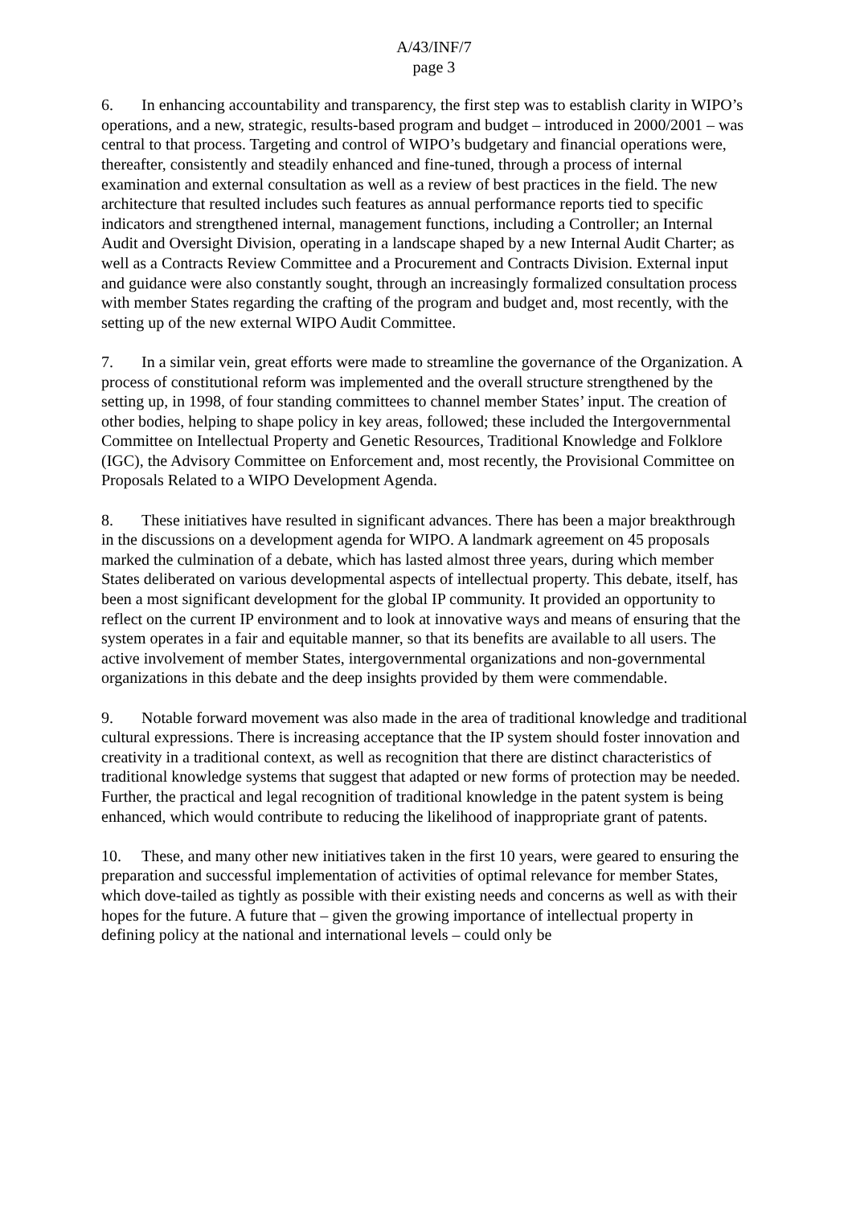A/43/INF/7
page 3
6. In enhancing accountability and transparency, the first step was to establish clarity in WIPO’s operations, and a new, strategic, results-based program and budget – introduced in 2000/2001 – was central to that process. Targeting and control of WIPO’s budgetary and financial operations were, thereafter, consistently and steadily enhanced and fine-tuned, through a process of internal examination and external consultation as well as a review of best practices in the field. The new architecture that resulted includes such features as annual performance reports tied to specific indicators and strengthened internal, management functions, including a Controller; an Internal Audit and Oversight Division, operating in a landscape shaped by a new Internal Audit Charter; as well as a Contracts Review Committee and a Procurement and Contracts Division. External input and guidance were also constantly sought, through an increasingly formalized consultation process with member States regarding the crafting of the program and budget and, most recently, with the setting up of the new external WIPO Audit Committee.
7. In a similar vein, great efforts were made to streamline the governance of the Organization. A process of constitutional reform was implemented and the overall structure strengthened by the setting up, in 1998, of four standing committees to channel member States’ input. The creation of other bodies, helping to shape policy in key areas, followed; these included the Intergovernmental Committee on Intellectual Property and Genetic Resources, Traditional Knowledge and Folklore (IGC), the Advisory Committee on Enforcement and, most recently, the Provisional Committee on Proposals Related to a WIPO Development Agenda.
8. These initiatives have resulted in significant advances. There has been a major breakthrough in the discussions on a development agenda for WIPO. A landmark agreement on 45 proposals marked the culmination of a debate, which has lasted almost three years, during which member States deliberated on various developmental aspects of intellectual property. This debate, itself, has been a most significant development for the global IP community. It provided an opportunity to reflect on the current IP environment and to look at innovative ways and means of ensuring that the system operates in a fair and equitable manner, so that its benefits are available to all users. The active involvement of member States, intergovernmental organizations and non-governmental organizations in this debate and the deep insights provided by them were commendable.
9. Notable forward movement was also made in the area of traditional knowledge and traditional cultural expressions. There is increasing acceptance that the IP system should foster innovation and creativity in a traditional context, as well as recognition that there are distinct characteristics of traditional knowledge systems that suggest that adapted or new forms of protection may be needed. Further, the practical and legal recognition of traditional knowledge in the patent system is being enhanced, which would contribute to reducing the likelihood of inappropriate grant of patents.
10. These, and many other new initiatives taken in the first 10 years, were geared to ensuring the preparation and successful implementation of activities of optimal relevance for member States, which dove-tailed as tightly as possible with their existing needs and concerns as well as with their hopes for the future. A future that – given the growing importance of intellectual property in defining policy at the national and international levels – could only be